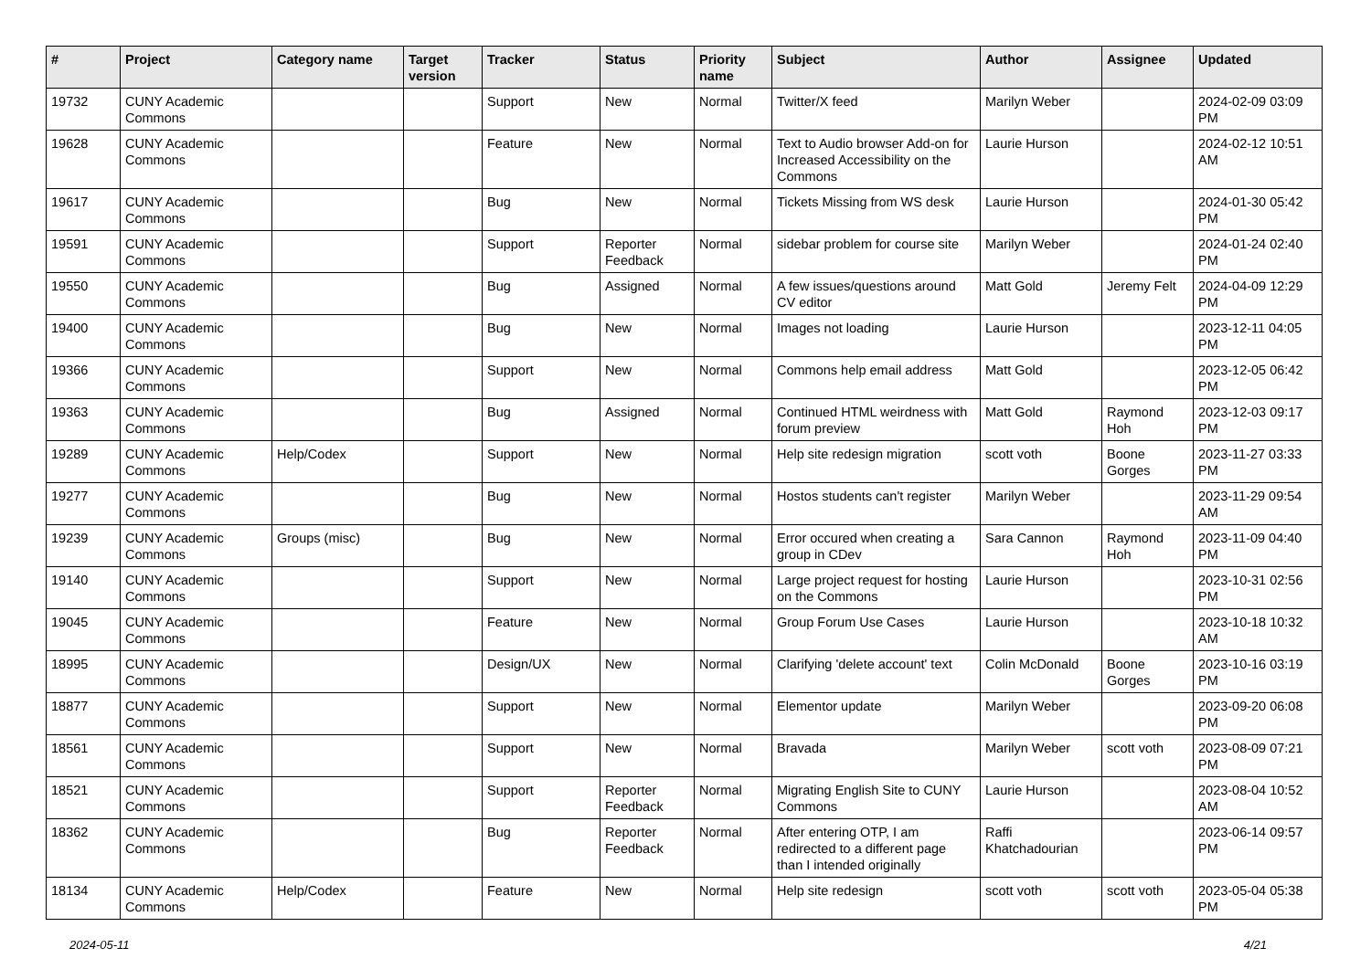| # | Project | Category name | Target version | Tracker | Status | Priority name | Subject | Author | Assignee | Updated |
| --- | --- | --- | --- | --- | --- | --- | --- | --- | --- | --- |
| 19732 | CUNY Academic Commons | | | Support | New | Normal | Twitter/X feed | Marilyn Weber | | 2024-02-09 03:09 PM |
| 19628 | CUNY Academic Commons | | | Feature | New | Normal | Text to Audio browser Add-on for Increased Accessibility on the Commons | Laurie Hurson | | 2024-02-12 10:51 AM |
| 19617 | CUNY Academic Commons | | | Bug | New | Normal | Tickets Missing from WS desk | Laurie Hurson | | 2024-01-30 05:42 PM |
| 19591 | CUNY Academic Commons | | | Support | Reporter Feedback | Normal | sidebar problem for course site | Marilyn Weber | | 2024-01-24 02:40 PM |
| 19550 | CUNY Academic Commons | | | Bug | Assigned | Normal | A few issues/questions around CV editor | Matt Gold | Jeremy Felt | 2024-04-09 12:29 PM |
| 19400 | CUNY Academic Commons | | | Bug | New | Normal | Images not loading | Laurie Hurson | | 2023-12-11 04:05 PM |
| 19366 | CUNY Academic Commons | | | Support | New | Normal | Commons help email address | Matt Gold | | 2023-12-05 06:42 PM |
| 19363 | CUNY Academic Commons | | | Bug | Assigned | Normal | Continued HTML weirdness with forum preview | Matt Gold | Raymond Hoh | 2023-12-03 09:17 PM |
| 19289 | CUNY Academic Commons | Help/Codex | | Support | New | Normal | Help site redesign migration | scott voth | Boone Gorges | 2023-11-27 03:33 PM |
| 19277 | CUNY Academic Commons | | | Bug | New | Normal | Hostos students can't register | Marilyn Weber | | 2023-11-29 09:54 AM |
| 19239 | CUNY Academic Commons | Groups (misc) | | Bug | New | Normal | Error occured when creating a group in CDev | Sara Cannon | Raymond Hoh | 2023-11-09 04:40 PM |
| 19140 | CUNY Academic Commons | | | Support | New | Normal | Large project request for hosting on the Commons | Laurie Hurson | | 2023-10-31 02:56 PM |
| 19045 | CUNY Academic Commons | | | Feature | New | Normal | Group Forum Use Cases | Laurie Hurson | | 2023-10-18 10:32 AM |
| 18995 | CUNY Academic Commons | | | Design/UX | New | Normal | Clarifying 'delete account' text | Colin McDonald | Boone Gorges | 2023-10-16 03:19 PM |
| 18877 | CUNY Academic Commons | | | Support | New | Normal | Elementor update | Marilyn Weber | | 2023-09-20 06:08 PM |
| 18561 | CUNY Academic Commons | | | Support | New | Normal | Bravada | Marilyn Weber | scott voth | 2023-08-09 07:21 PM |
| 18521 | CUNY Academic Commons | | | Support | Reporter Feedback | Normal | Migrating English Site to CUNY Commons | Laurie Hurson | | 2023-08-04 10:52 AM |
| 18362 | CUNY Academic Commons | | | Bug | Reporter Feedback | Normal | After entering OTP, I am redirected to a different page than I intended originally | Raffi Khatchadourian | | 2023-06-14 09:57 PM |
| 18134 | CUNY Academic Commons | Help/Codex | | Feature | New | Normal | Help site redesign | scott voth | scott voth | 2023-05-04 05:38 PM |
2024-05-11 4/21